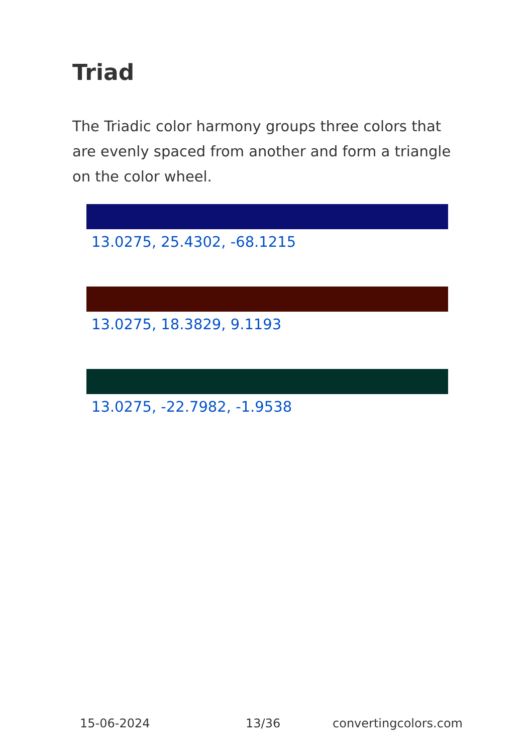Triad
The Triadic color harmony groups three colors that are evenly spaced from another and form a triangle on the color wheel.
13.0275, 25.4302, -68.1215
13.0275, 18.3829, 9.1193
13.0275, -22.7982, -1.9538
15-06-2024 13/36 convertingcolors.com